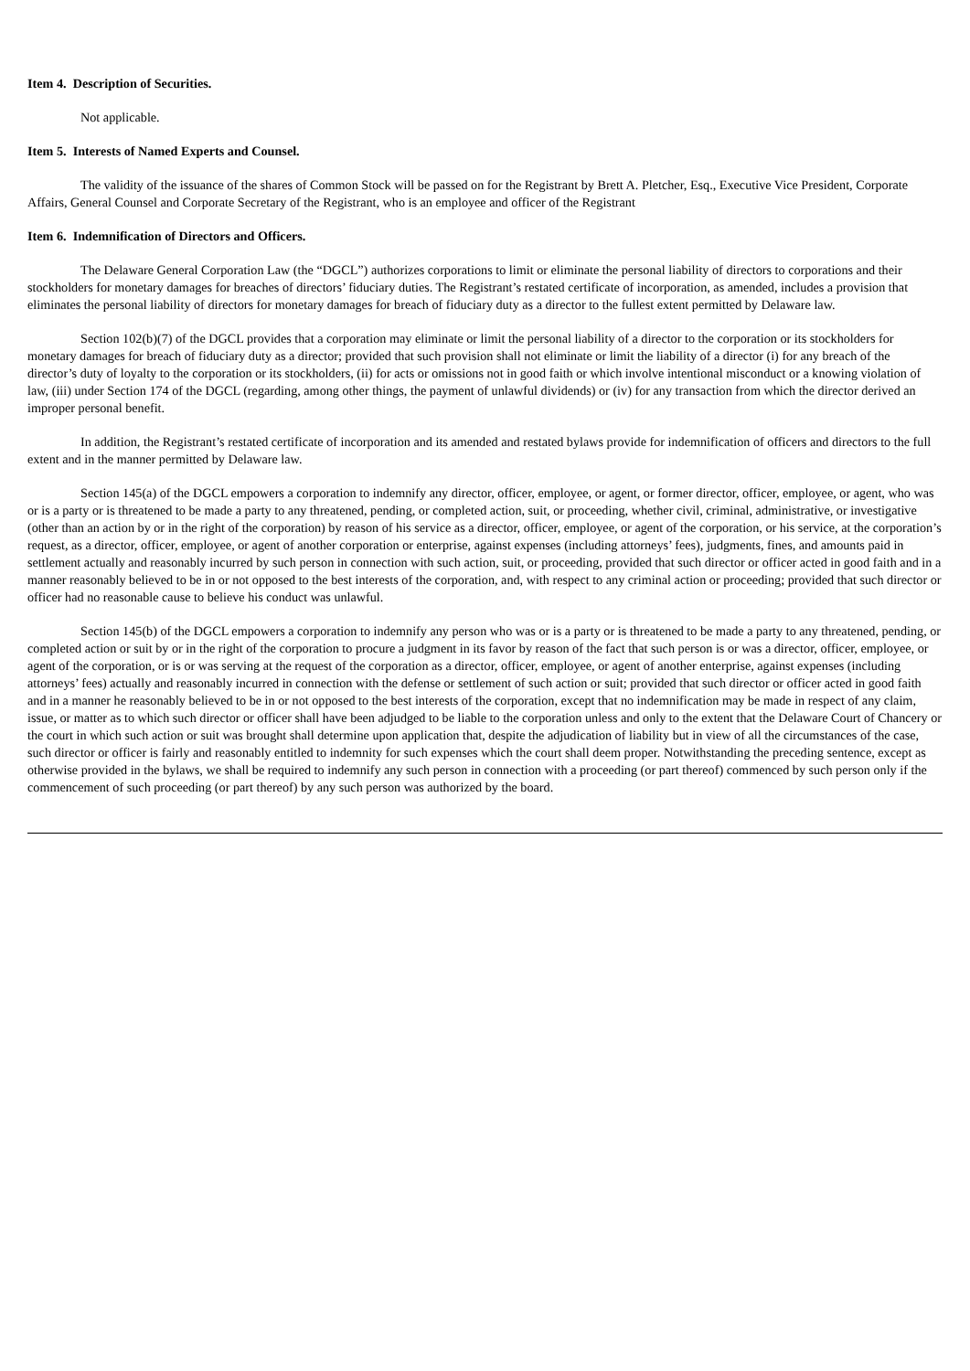Item 4. Description of Securities.
Not applicable.
Item 5. Interests of Named Experts and Counsel.
The validity of the issuance of the shares of Common Stock will be passed on for the Registrant by Brett A. Pletcher, Esq., Executive Vice President, Corporate Affairs, General Counsel and Corporate Secretary of the Registrant, who is an employee and officer of the Registrant
Item 6. Indemnification of Directors and Officers.
The Delaware General Corporation Law (the “DGCL”) authorizes corporations to limit or eliminate the personal liability of directors to corporations and their stockholders for monetary damages for breaches of directors’ fiduciary duties. The Registrant’s restated certificate of incorporation, as amended, includes a provision that eliminates the personal liability of directors for monetary damages for breach of fiduciary duty as a director to the fullest extent permitted by Delaware law.
Section 102(b)(7) of the DGCL provides that a corporation may eliminate or limit the personal liability of a director to the corporation or its stockholders for monetary damages for breach of fiduciary duty as a director; provided that such provision shall not eliminate or limit the liability of a director (i) for any breach of the director’s duty of loyalty to the corporation or its stockholders, (ii) for acts or omissions not in good faith or which involve intentional misconduct or a knowing violation of law, (iii) under Section 174 of the DGCL (regarding, among other things, the payment of unlawful dividends) or (iv) for any transaction from which the director derived an improper personal benefit.
In addition, the Registrant’s restated certificate of incorporation and its amended and restated bylaws provide for indemnification of officers and directors to the full extent and in the manner permitted by Delaware law.
Section 145(a) of the DGCL empowers a corporation to indemnify any director, officer, employee, or agent, or former director, officer, employee, or agent, who was or is a party or is threatened to be made a party to any threatened, pending, or completed action, suit, or proceeding, whether civil, criminal, administrative, or investigative (other than an action by or in the right of the corporation) by reason of his service as a director, officer, employee, or agent of the corporation, or his service, at the corporation’s request, as a director, officer, employee, or agent of another corporation or enterprise, against expenses (including attorneys’ fees), judgments, fines, and amounts paid in settlement actually and reasonably incurred by such person in connection with such action, suit, or proceeding, provided that such director or officer acted in good faith and in a manner reasonably believed to be in or not opposed to the best interests of the corporation, and, with respect to any criminal action or proceeding; provided that such director or officer had no reasonable cause to believe his conduct was unlawful.
Section 145(b) of the DGCL empowers a corporation to indemnify any person who was or is a party or is threatened to be made a party to any threatened, pending, or completed action or suit by or in the right of the corporation to procure a judgment in its favor by reason of the fact that such person is or was a director, officer, employee, or agent of the corporation, or is or was serving at the request of the corporation as a director, officer, employee, or agent of another enterprise, against expenses (including attorneys’ fees) actually and reasonably incurred in connection with the defense or settlement of such action or suit; provided that such director or officer acted in good faith and in a manner he reasonably believed to be in or not opposed to the best interests of the corporation, except that no indemnification may be made in respect of any claim, issue, or matter as to which such director or officer shall have been adjudged to be liable to the corporation unless and only to the extent that the Delaware Court of Chancery or the court in which such action or suit was brought shall determine upon application that, despite the adjudication of liability but in view of all the circumstances of the case, such director or officer is fairly and reasonably entitled to indemnity for such expenses which the court shall deem proper. Notwithstanding the preceding sentence, except as otherwise provided in the bylaws, we shall be required to indemnify any such person in connection with a proceeding (or part thereof) commenced by such person only if the commencement of such proceeding (or part thereof) by any such person was authorized by the board.